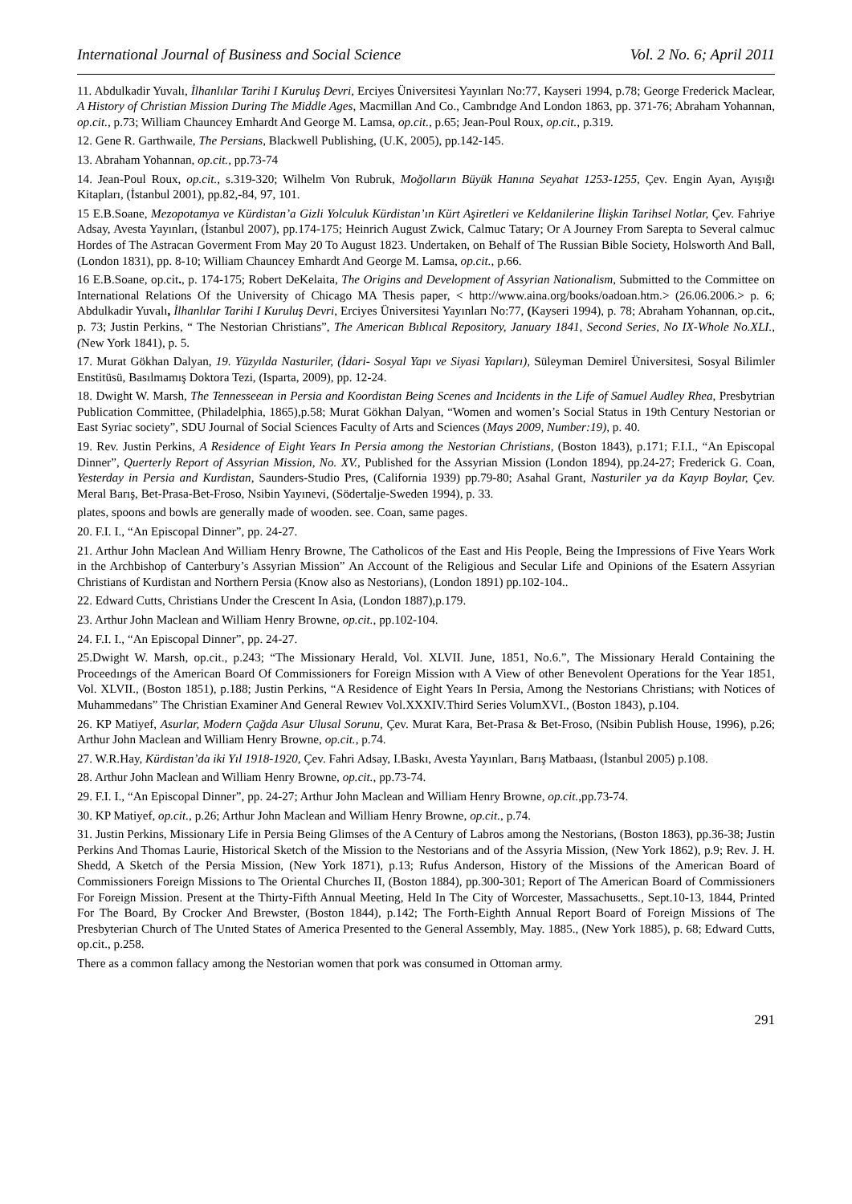International Journal of Business and Social Science Vol. 2 No. 6; April 2011
11. Abdulkadir Yuvalı, İlhanlılar Tarihi I Kuruluş Devri, Erciyes Üniversitesi Yayınları No:77, Kayseri 1994, p.78; George Frederick Maclear, A History of Christian Mission During The Middle Ages, Macmillan And Co., Cambrıdge And London 1863, pp. 371-76; Abraham Yohannan, op.cit., p.73; William Chauncey Emhardt And George M. Lamsa, op.cit., p.65; Jean-Poul Roux, op.cit., p.319.
12. Gene R. Garthwaile, The Persians, Blackwell Publishing, (U.K, 2005), pp.142-145.
13. Abraham Yohannan, op.cit., pp.73-74
14. Jean-Poul Roux, op.cit., s.319-320; Wilhelm Von Rubruk, Moğolların Büyük Hanına Seyahat 1253-1255, Çev. Engin Ayan, Ayışığı Kitapları, (İstanbul 2001), pp.82,-84, 97, 101.
15 E.B.Soane, Mezopotamya ve Kürdistan’a Gizli Yolculuk Kürdistan’ın Kürt Aşiretleri ve Keldanilerine İlişkin Tarihsel Notlar, Çev. Fahriye Adsay, Avesta Yayınları, (İstanbul 2007), pp.174-175; Heinrich August Zwick, Calmuc Tatary; Or A Journey From Sarepta to Several calmuc Hordes of The Astracan Goverment From May 20 To August 1823. Undertaken, on Behalf of The Russian Bible Society, Holsworth And Ball, (London 1831), pp. 8-10; William Chauncey Emhardt And George M. Lamsa, op.cit., p.66.
16 E.B.Soane, op.cit., p. 174-175; Robert DeKelaita, The Origins and Development of Assyrian Nationalism, Submitted to the Committee on International Relations Of the University of Chicago MA Thesis paper, < http://www.aina.org/books/oadoan.htm.> (26.06.2006.> p. 6; Abdulkadir Yuvalı, İlhanlılar Tarihi I Kuruluş Devri, Erciyes Üniversitesi Yayınları No:77, (Kayseri 1994), p. 78; Abraham Yohannan, op.cit., p. 73; Justin Perkins, “ The Nestorian Christians”, The American Bıblıcal Repository, January 1841, Second Series, No IX-Whole No.XLI., (New York 1841), p. 5.
17. Murat Gökhan Dalyan, 19. Yüzyılda Nasturiler, (İdari- Sosyal Yapı ve Siyasi Yapıları), Süleyman Demirel Üniversitesi, Sosyal Bilimler Enstitüsü, Basılmamış Doktora Tezi, (Isparta, 2009), pp. 12-24.
18. Dwight W. Marsh, The Tennesseean in Persia and Koordistan Being Scenes and Incidents in the Life of Samuel Audley Rhea, Presbytrian Publication Committee, (Philadelphia, 1865),p.58; Murat Gökhan Dalyan, “Women and women’s Social Status in 19th Century Nestorian or East Syriac society”, SDU Journal of Social Sciences Faculty of Arts and Sciences (Mays 2009, Number:19), p. 40.
19. Rev. Justin Perkins, A Residence of Eight Years In Persia among the Nestorian Christians, (Boston 1843), p.171; F.I.I., “An Episcopal Dinner”, Querterly Report of Assyrian Mission, No. XV., Published for the Assyrian Mission (London 1894), pp.24-27; Frederick G. Coan, Yesterday in Persia and Kurdistan, Saunders-Studio Pres, (California 1939) pp.79-80; Asahal Grant, Nasturiler ya da Kayıp Boylar, Çev. Meral Barış, Bet-Prasa-Bet-Froso, Nsibin Yayınevi, (Södertalje-Sweden 1994), p. 33.
plates, spoons and bowls are generally made of wooden. see. Coan, same pages.
20. F.I. I., “An Episcopal Dinner”, pp. 24-27.
21. Arthur John Maclean And William Henry Browne, The Catholicos of the East and His People, Being the Impressions of Five Years Work in the Archbishop of Canterbury’s Assyrian Mission” An Account of the Religious and Secular Life and Opinions of the Esatern Assyrian Christians of Kurdistan and Northern Persia (Know also as Nestorians), (London 1891) pp.102-104..
22. Edward Cutts, Christians Under the Crescent In Asia, (London 1887),p.179.
23. Arthur John Maclean and William Henry Browne, op.cit., pp.102-104.
24. F.I. I., “An Episcopal Dinner”, pp. 24-27.
25.Dwight W. Marsh, op.cit., p.243; “The Missionary Herald, Vol. XLVII. June, 1851, No.6.”, The Missionary Herald Containing the Proceedıngs of the American Board Of Commissioners for Foreign Mission wıth A View of other Benevolent Operations for the Year 1851, Vol. XLVII., (Boston 1851), p.188; Justin Perkins, “A Residence of Eight Years In Persia, Among the Nestorians Christians; with Notices of Muhammedans” The Christian Examiner And General Rewıev Vol.XXXIV.Third Series VolumXVI., (Boston 1843), p.104.
26. KP Matiyef, Asurlar, Modern Çağda Asur Ulusal Sorunu, Çev. Murat Kara, Bet-Prasa & Bet-Froso, (Nsibin Publish House, 1996), p.26; Arthur John Maclean and William Henry Browne, op.cit., p.74.
27. W.R.Hay, Kürdistan’da iki Yıl 1918-1920, Çev. Fahri Adsay, I.Baskı, Avesta Yayınları, Barış Matbaası, (İstanbul 2005) p.108.
28. Arthur John Maclean and William Henry Browne, op.cit., pp.73-74.
29. F.I. I., “An Episcopal Dinner”, pp. 24-27; Arthur John Maclean and William Henry Browne, op.cit.,pp.73-74.
30. KP Matiyef, op.cit., p.26; Arthur John Maclean and William Henry Browne, op.cit., p.74.
31. Justin Perkins, Missionary Life in Persia Being Glimses of the A Century of Labros among the Nestorians, (Boston 1863), pp.36-38; Justin Perkins And Thomas Laurie, Historical Sketch of the Mission to the Nestorians and of the Assyria Mission, (New York 1862), p.9; Rev. J. H. Shedd, A Sketch of the Persia Mission, (New York 1871), p.13; Rufus Anderson, History of the Missions of the American Board of Commissioners Foreign Missions to The Oriental Churches II, (Boston 1884), pp.300-301; Report of The American Board of Commissioners For Foreign Mission. Present at the Thirty-Fifth Annual Meeting, Held In The City of Worcester, Massachusetts., Sept.10-13, 1844, Printed For The Board, By Crocker And Brewster, (Boston 1844), p.142; The Forth-Eighth Annual Report Board of Foreign Missions of The Presbyterian Church of The Unıted States of America Presented to the General Assembly, May. 1885., (New York 1885), p. 68; Edward Cutts, op.cit., p.258.
There as a common fallacy among the Nestorian women that pork was consumed in Ottoman army.
291